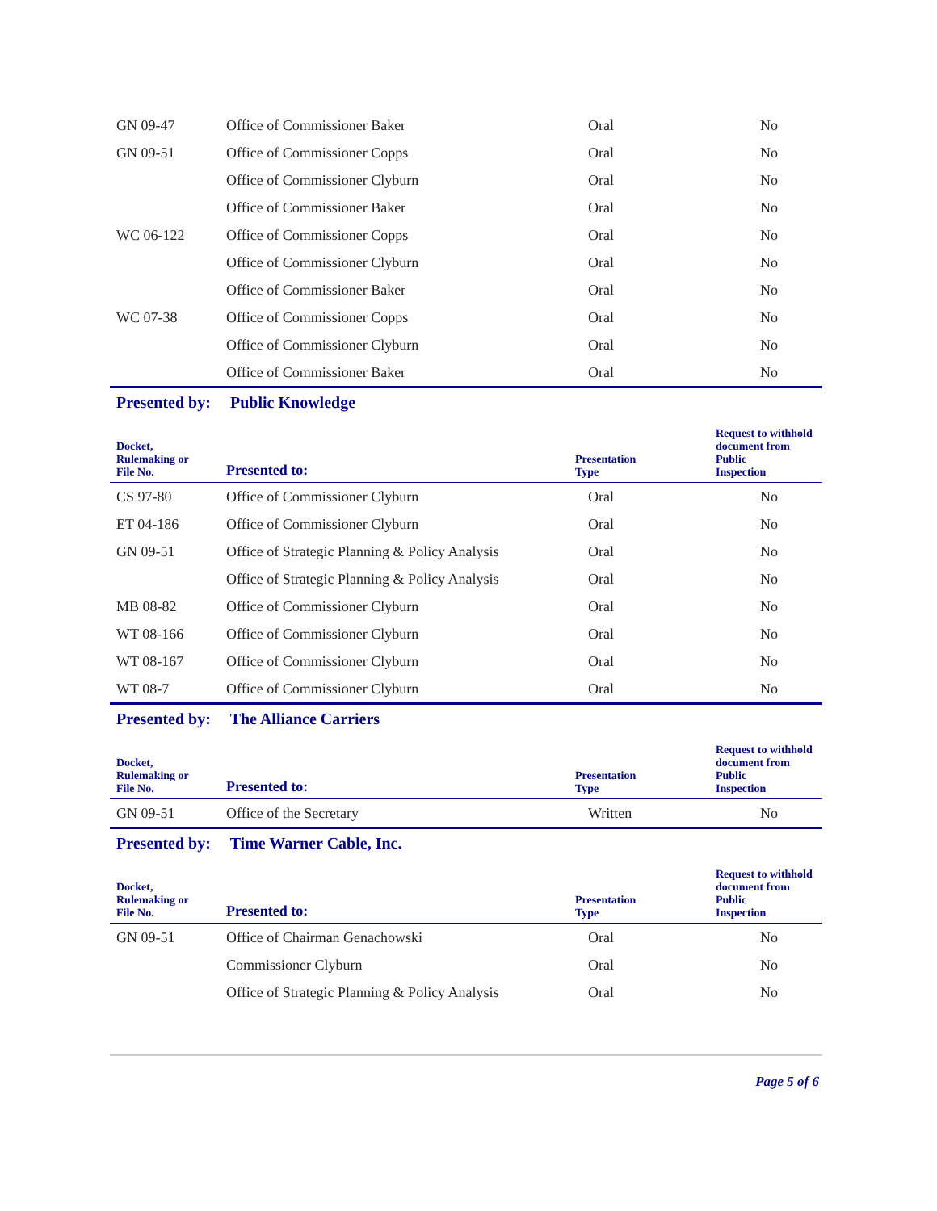| GN 09-47 | Office of Commissioner Baker | Oral | No |
| GN 09-51 | Office of Commissioner Copps | Oral | No |
| | Office of Commissioner Clyburn | Oral | No |
| | Office of Commissioner Baker | Oral | No |
| WC 06-122 | Office of Commissioner Copps | Oral | No |
| | Office of Commissioner Clyburn | Oral | No |
| | Office of Commissioner Baker | Oral | No |
| WC 07-38 | Office of Commissioner Copps | Oral | No |
| | Office of Commissioner Clyburn | Oral | No |
| | Office of Commissioner Baker | Oral | No |
Presented by: Public Knowledge
| Docket, Rulemaking or File No. | Presented to: | Presentation Type | Request to withhold document from Public Inspection |
| --- | --- | --- | --- |
| CS 97-80 | Office of Commissioner Clyburn | Oral | No |
| ET 04-186 | Office of Commissioner Clyburn | Oral | No |
| GN 09-51 | Office of Strategic Planning & Policy Analysis | Oral | No |
| | Office of Strategic Planning & Policy Analysis | Oral | No |
| MB 08-82 | Office of Commissioner Clyburn | Oral | No |
| WT 08-166 | Office of Commissioner Clyburn | Oral | No |
| WT 08-167 | Office of Commissioner Clyburn | Oral | No |
| WT 08-7 | Office of Commissioner Clyburn | Oral | No |
Presented by: The Alliance Carriers
| Docket, Rulemaking or File No. | Presented to: | Presentation Type | Request to withhold document from Public Inspection |
| --- | --- | --- | --- |
| GN 09-51 | Office of the Secretary | Written | No |
Presented by: Time Warner Cable, Inc.
| Docket, Rulemaking or File No. | Presented to: | Presentation Type | Request to withhold document from Public Inspection |
| --- | --- | --- | --- |
| GN 09-51 | Office of Chairman Genachowski | Oral | No |
| | Commissioner Clyburn | Oral | No |
| | Office of Strategic Planning & Policy Analysis | Oral | No |
Page 5 of 6